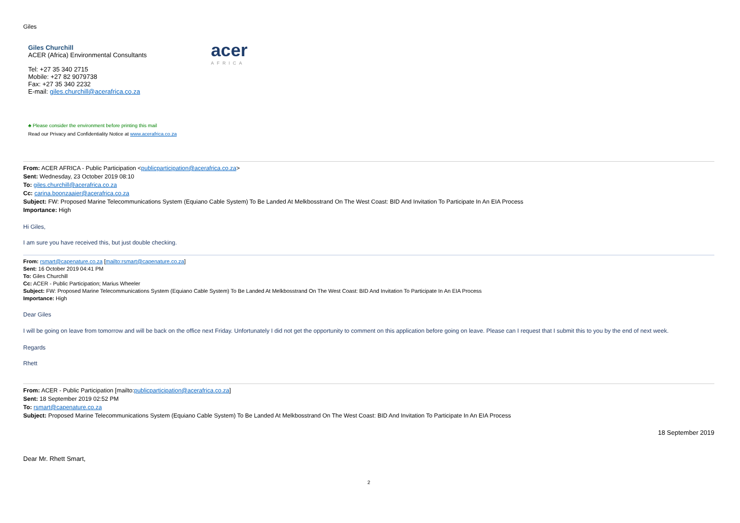Giles
Giles Churchill
ACER (Africa) Environmental Consultants
Tel: +27 35 340 2715
Mobile: +27 82 9079738
Fax: +27 35 340 2232
E-mail: giles.churchill@acerafrica.co.za
acer
AFRICA
♣ Please consider the environment before printing this mail
Read our Privacy and Confidentiality Notice at www.acerafrica.co.za
From: ACER AFRICA - Public Participation <publicparticipation@acerafrica.co.za>
Sent: Wednesday, 23 October 2019 08:10
To: giles.churchill@acerafrica.co.za
Cc: carina.boonzaaier@acerafrica.co.za
Subject: FW: Proposed Marine Telecommunications System (Equiano Cable System) To Be Landed At Melkbosstrand On The West Coast: BID And Invitation To Participate In An EIA Process
Importance: High
Hi Giles,
I am sure you have received this, but just double checking.
From: rsmart@capenature.co.za [mailto:rsmart@capenature.co.za]
Sent: 16 October 2019 04:41 PM
To: Giles Churchill
Cc: ACER - Public Participation; Marius Wheeler
Subject: FW: Proposed Marine Telecommunications System (Equiano Cable System) To Be Landed At Melkbosstrand On The West Coast: BID And Invitation To Participate In An EIA Process
Importance: High
Dear Giles
I will be going on leave from tomorrow and will be back on the office next Friday. Unfortunately I did not get the opportunity to comment on this application before going on leave. Please can I request that I submit this to you by the end of next week.
Regards
Rhett
From: ACER - Public Participation [mailto:publicparticipation@acerafrica.co.za]
Sent: 18 September 2019 02:52 PM
To: rsmart@capenature.co.za
Subject: Proposed Marine Telecommunications System (Equiano Cable System) To Be Landed At Melkbosstrand On The West Coast: BID And Invitation To Participate In An EIA Process
18 September 2019
Dear Mr. Rhett Smart,
2